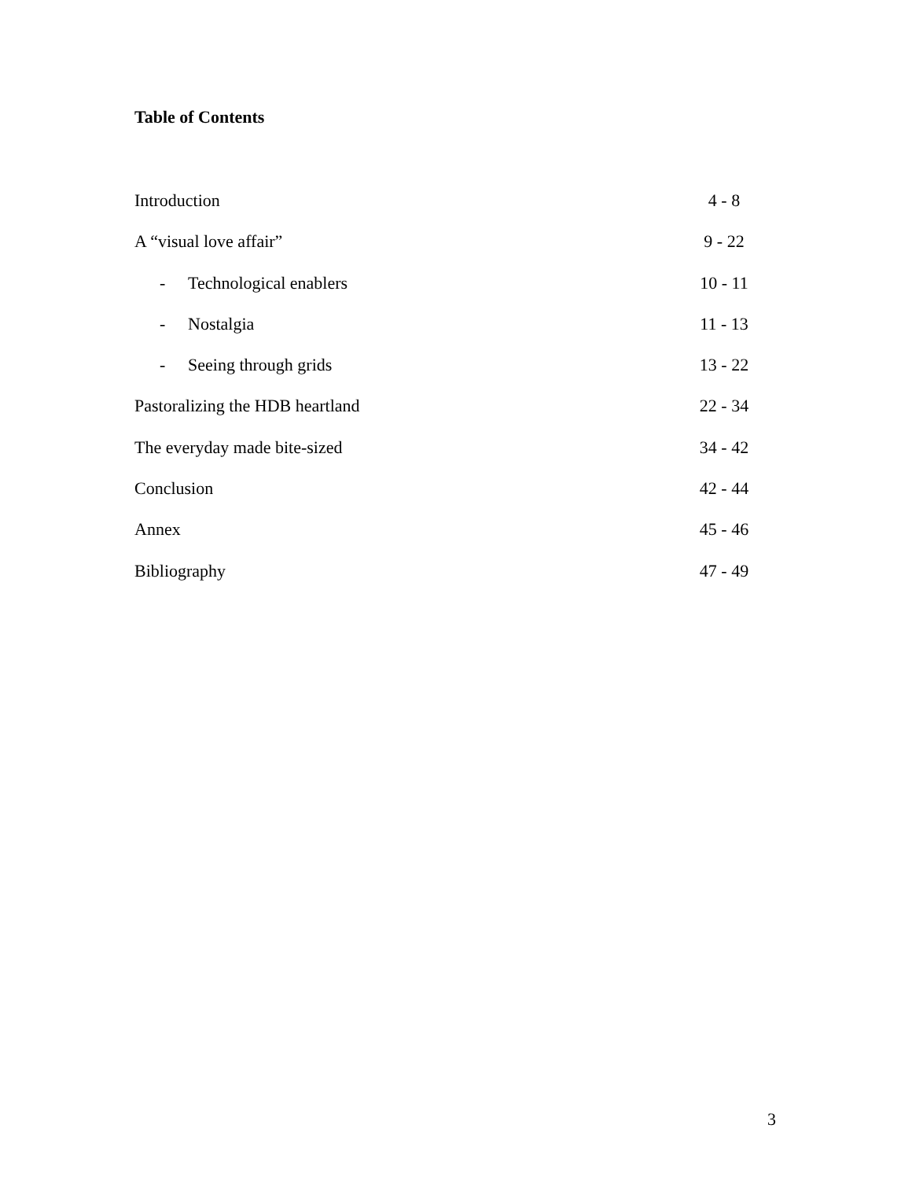Table of Contents
Introduction 4 - 8
A “visual love affair” 9 - 22
- Technological enablers 10 - 11
- Nostalgia 11 - 13
- Seeing through grids 13 - 22
Pastoralizing the HDB heartland 22 - 34
The everyday made bite-sized 34 - 42
Conclusion 42 - 44
Annex 45 - 46
Bibliography 47 - 49
3